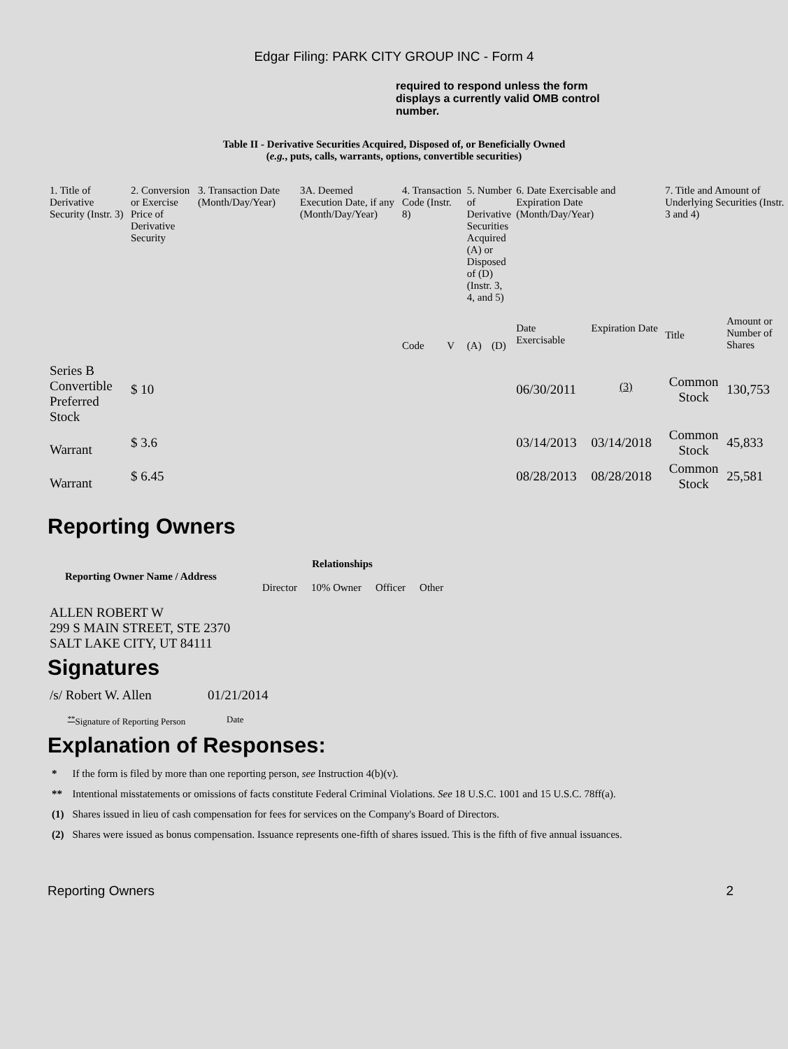Edgar Filing: PARK CITY GROUP INC - Form 4
required to respond unless the form displays a currently valid OMB control number.
Table II - Derivative Securities Acquired, Disposed of, or Beneficially Owned
(e.g., puts, calls, warrants, options, convertible securities)
| 1. Title of Derivative Security (Instr. 3) | 2. Conversion or Exercise Price of Derivative Security | 3. Transaction Date (Month/Day/Year) | 3A. Deemed Execution Date, if any (Month/Day/Year) | 4. Transaction Code (Instr. 8) | | 5. Number of Derivative Securities Acquired (A) or Disposed of (D) (Instr. 3, 4, and 5) | | 6. Date Exercisable and Expiration Date (Month/Day/Year) | | 7. Title and Amount of Underlying Securities (Instr. 3 and 4) | |
| --- | --- | --- | --- | --- | --- | --- | --- | --- | --- | --- | --- |
| | | | | Code | V | (A) | (D) | Date Exercisable | Expiration Date | Title | Amount or Number of Shares |
| Series B Convertible Preferred Stock | $ 10 | | | | | | | 06/30/2011 | <sup>(3)</sup> | Common Stock | 130,753 |
| Warrant | $ 3.6 | | | | | | | 03/14/2013 | 03/14/2018 | Common Stock | 45,833 |
| Warrant | $ 6.45 | | | | | | | 08/28/2013 | 08/28/2018 | Common Stock | 25,581 |
Reporting Owners
| Reporting Owner Name / Address | Relationships | | | |
| --- | --- | --- | --- | --- |
| | Director | 10% Owner | Officer | Other |
| ALLEN ROBERT W 299 S MAIN STREET, STE 2370 SALT LAKE CITY, UT 84111 | | | | |
Signatures
| /s/ Robert W. Allen | 01/21/2014 |
| <sup>**</sup> Signature of Reporting Person | Date |
Explanation of Responses:
| * | If the form is filed by more than one reporting person, see Instruction 4(b)(v). |
| ** | Intentional misstatements or omissions of facts constitute Federal Criminal Violations. See 18 U.S.C. 1001 and 15 U.S.C. 78ff(a). |
| (1) | Shares issued in lieu of cash compensation for fees for services on the Company's Board of Directors. |
| (2) | Shares were issued as bonus compensation. Issuance represents one-fifth of shares issued. This is the fifth of five annual issuances. |
Reporting Owners 2